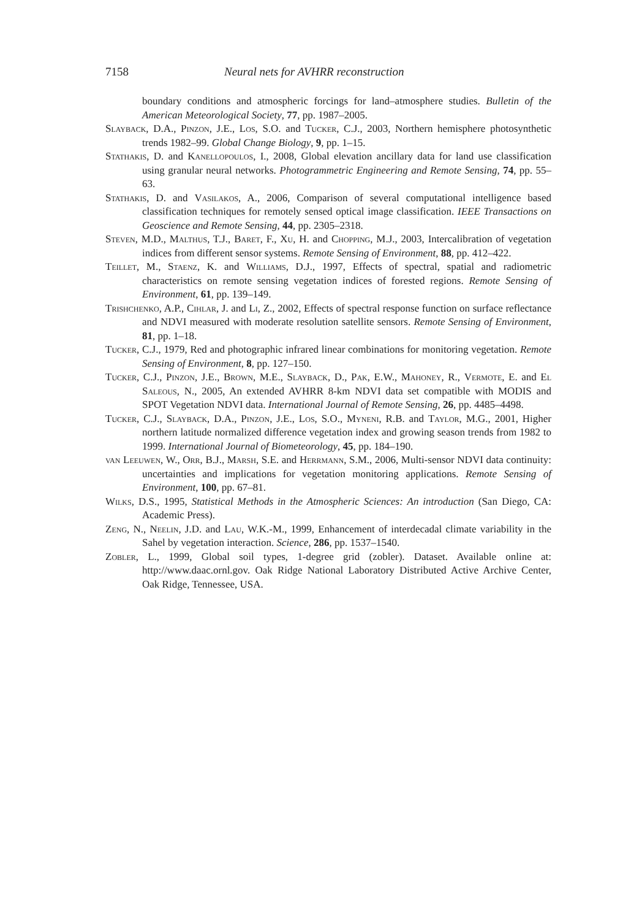7158 Neural nets for AVHRR reconstruction
boundary conditions and atmospheric forcings for land–atmosphere studies. Bulletin of the American Meteorological Society, 77, pp. 1987–2005.
Slayback, D.A., Pinzon, J.E., Los, S.O. and Tucker, C.J., 2003, Northern hemisphere photosynthetic trends 1982–99. Global Change Biology, 9, pp. 1–15.
Stathakis, D. and Kanellopoulos, I., 2008, Global elevation ancillary data for land use classification using granular neural networks. Photogrammetric Engineering and Remote Sensing, 74, pp. 55–63.
Stathakis, D. and Vasilakos, A., 2006, Comparison of several computational intelligence based classification techniques for remotely sensed optical image classification. IEEE Transactions on Geoscience and Remote Sensing, 44, pp. 2305–2318.
Steven, M.D., Malthus, T.J., Baret, F., Xu, H. and Chopping, M.J., 2003, Intercalibration of vegetation indices from different sensor systems. Remote Sensing of Environment, 88, pp. 412–422.
Teillet, M., Staenz, K. and Williams, D.J., 1997, Effects of spectral, spatial and radiometric characteristics on remote sensing vegetation indices of forested regions. Remote Sensing of Environment, 61, pp. 139–149.
Trishchenko, A.P., Cihlar, J. and Li, Z., 2002, Effects of spectral response function on surface reflectance and NDVI measured with moderate resolution satellite sensors. Remote Sensing of Environment, 81, pp. 1–18.
Tucker, C.J., 1979, Red and photographic infrared linear combinations for monitoring vegetation. Remote Sensing of Environment, 8, pp. 127–150.
Tucker, C.J., Pinzon, J.E., Brown, M.E., Slayback, D., Pak, E.W., Mahoney, R., Vermote, E. and El Saleous, N., 2005, An extended AVHRR 8-km NDVI data set compatible with MODIS and SPOT Vegetation NDVI data. International Journal of Remote Sensing, 26, pp. 4485–4498.
Tucker, C.J., Slayback, D.A., Pinzon, J.E., Los, S.O., Myneni, R.B. and Taylor, M.G., 2001, Higher northern latitude normalized difference vegetation index and growing season trends from 1982 to 1999. International Journal of Biometeorology, 45, pp. 184–190.
van Leeuwen, W., Orr, B.J., Marsh, S.E. and Herrmann, S.M., 2006, Multi-sensor NDVI data continuity: uncertainties and implications for vegetation monitoring applications. Remote Sensing of Environment, 100, pp. 67–81.
Wilks, D.S., 1995, Statistical Methods in the Atmospheric Sciences: An introduction (San Diego, CA: Academic Press).
Zeng, N., Neelin, J.D. and Lau, W.K.-M., 1999, Enhancement of interdecadal climate variability in the Sahel by vegetation interaction. Science, 286, pp. 1537–1540.
Zobler, L., 1999, Global soil types, 1-degree grid (zobler). Dataset. Available online at: http://www.daac.ornl.gov. Oak Ridge National Laboratory Distributed Active Archive Center, Oak Ridge, Tennessee, USA.